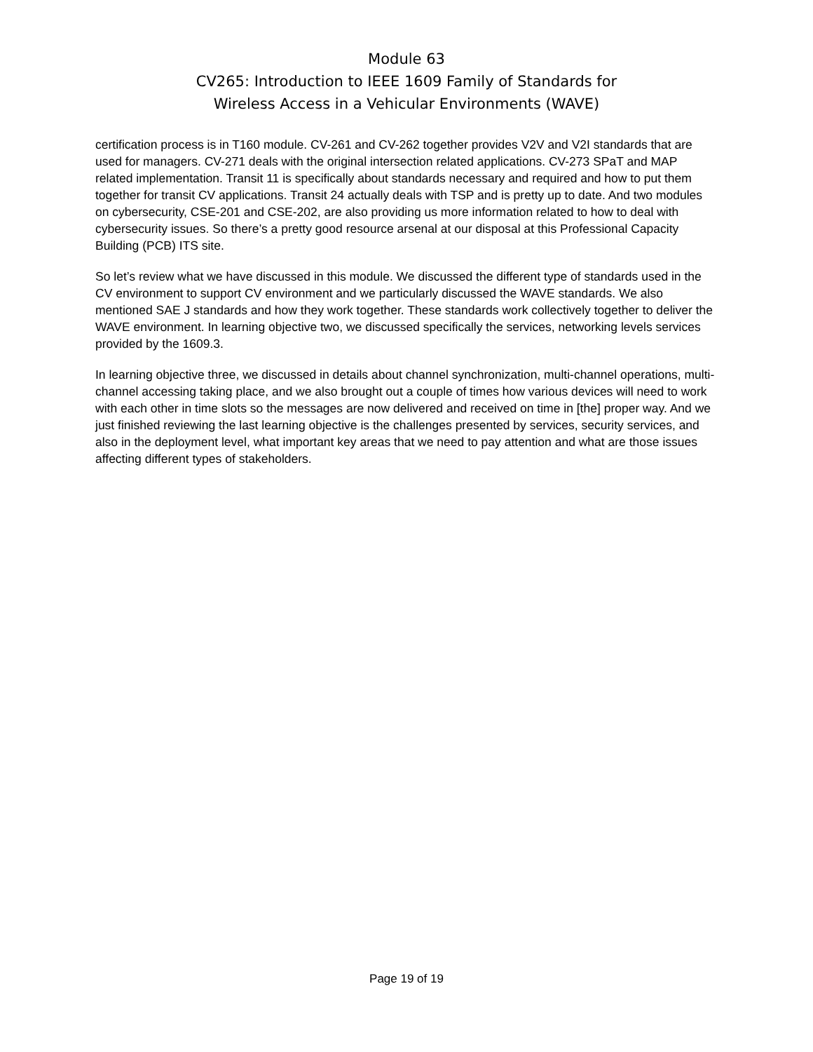Module 63
CV265: Introduction to IEEE 1609 Family of Standards for
Wireless Access in a Vehicular Environments (WAVE)
certification process is in T160 module. CV-261 and CV-262 together provides V2V and V2I standards that are used for managers. CV-271 deals with the original intersection related applications. CV-273 SPaT and MAP related implementation. Transit 11 is specifically about standards necessary and required and how to put them together for transit CV applications. Transit 24 actually deals with TSP and is pretty up to date. And two modules on cybersecurity, CSE-201 and CSE-202, are also providing us more information related to how to deal with cybersecurity issues. So there’s a pretty good resource arsenal at our disposal at this Professional Capacity Building (PCB) ITS site.
So let’s review what we have discussed in this module. We discussed the different type of standards used in the CV environment to support CV environment and we particularly discussed the WAVE standards. We also mentioned SAE J standards and how they work together. These standards work collectively together to deliver the WAVE environment. In learning objective two, we discussed specifically the services, networking levels services provided by the 1609.3.
In learning objective three, we discussed in details about channel synchronization, multi-channel operations, multi-channel accessing taking place, and we also brought out a couple of times how various devices will need to work with each other in time slots so the messages are now delivered and received on time in [the] proper way. And we just finished reviewing the last learning objective is the challenges presented by services, security services, and also in the deployment level, what important key areas that we need to pay attention and what are those issues affecting different types of stakeholders.
Page 19 of 19